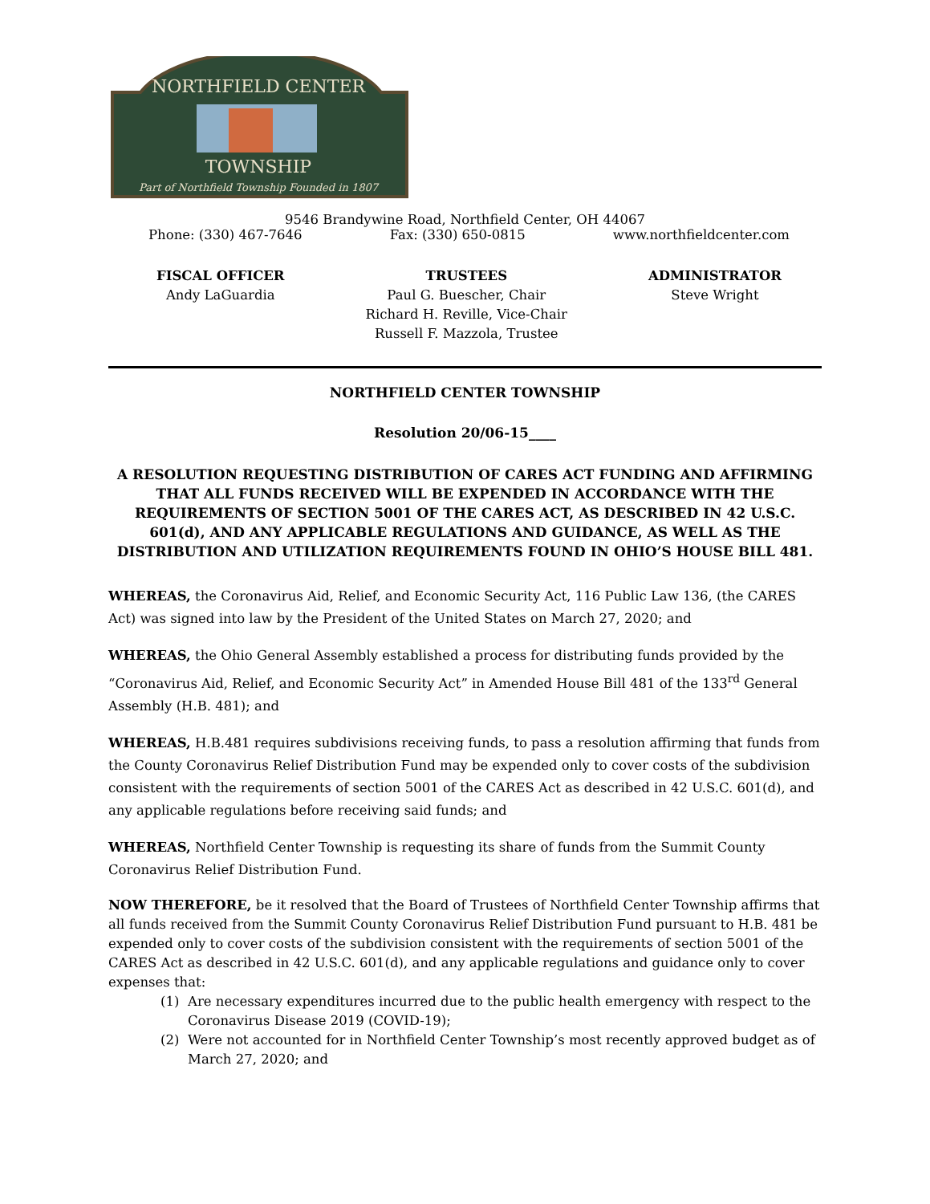NORTHFIELD CENTER
TOWNSHIP
Part of Northfield Township Founded in 1807
9546 Brandywine Road, Northfield Center, OH 44067
Phone: (330) 467-7646 Fax: (330) 650-0815 www.northfieldcenter.com
FISCAL OFFICER
Andy LaGuardia
TRUSTEES
Paul G. Buescher, Chair
Richard H. Reville, Vice-Chair
Russell F. Mazzola, Trustee
ADMINISTRATOR
Steve Wright
NORTHFIELD CENTER TOWNSHIP
Resolution 20/06-15____
A RESOLUTION REQUESTING DISTRIBUTION OF CARES ACT FUNDING AND AFFIRMING THAT ALL FUNDS RECEIVED WILL BE EXPENDED IN ACCORDANCE WITH THE REQUIREMENTS OF SECTION 5001 OF THE CARES ACT, AS DESCRIBED IN 42 U.S.C. 601(d), AND ANY APPLICABLE REGULATIONS AND GUIDANCE, AS WELL AS THE DISTRIBUTION AND UTILIZATION REQUIREMENTS FOUND IN OHIO’S HOUSE BILL 481.
WHEREAS, the Coronavirus Aid, Relief, and Economic Security Act, 116 Public Law 136, (the CARES Act) was signed into law by the President of the United States on March 27, 2020; and
WHEREAS, the Ohio General Assembly established a process for distributing funds provided by the “Coronavirus Aid, Relief, and Economic Security Act” in Amended House Bill 481 of the 133<sup>rd</sup> General Assembly (H.B. 481); and
WHEREAS, H.B.481 requires subdivisions receiving funds, to pass a resolution affirming that funds from the County Coronavirus Relief Distribution Fund may be expended only to cover costs of the subdivision consistent with the requirements of section 5001 of the CARES Act as described in 42 U.S.C. 601(d), and any applicable regulations before receiving said funds; and
WHEREAS, Northfield Center Township is requesting its share of funds from the Summit County Coronavirus Relief Distribution Fund.
NOW THEREFORE, be it resolved that the Board of Trustees of Northfield Center Township affirms that all funds received from the Summit County Coronavirus Relief Distribution Fund pursuant to H.B. 481 be expended only to cover costs of the subdivision consistent with the requirements of section 5001 of the CARES Act as described in 42 U.S.C. 601(d), and any applicable regulations and guidance only to cover expenses that:
(1) Are necessary expenditures incurred due to the public health emergency with respect to the Coronavirus Disease 2019 (COVID-19);
(2) Were not accounted for in Northfield Center Township’s most recently approved budget as of March 27, 2020; and